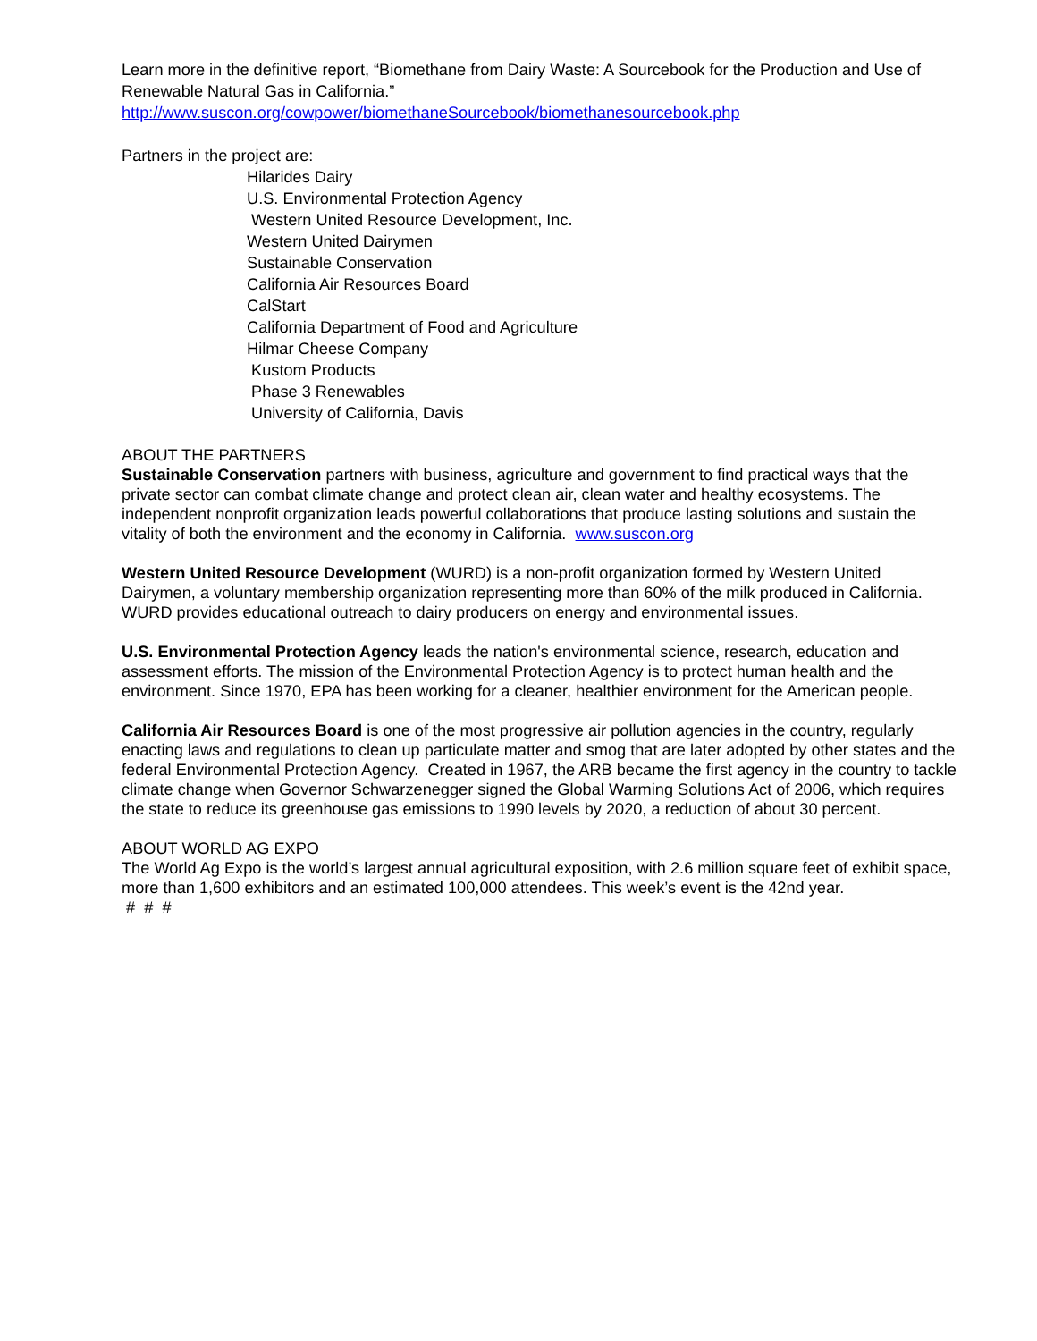Learn more in the definitive report, “Biomethane from Dairy Waste: A Sourcebook for the Production and Use of Renewable Natural Gas in California.”
http://www.suscon.org/cowpower/biomethaneSourcebook/biomethanesourcebook.php
Partners in the project are:
Hilarides Dairy
U.S. Environmental Protection Agency
Western United Resource Development, Inc.
Western United Dairymen
Sustainable Conservation
California Air Resources Board
CalStart
California Department of Food and Agriculture
Hilmar Cheese Company
Kustom Products
Phase 3 Renewables
University of California, Davis
ABOUT THE PARTNERS
Sustainable Conservation partners with business, agriculture and government to find practical ways that the private sector can combat climate change and protect clean air, clean water and healthy ecosystems. The independent nonprofit organization leads powerful collaborations that produce lasting solutions and sustain the vitality of both the environment and the economy in California. www.suscon.org
Western United Resource Development (WURD) is a non-profit organization formed by Western United Dairymen, a voluntary membership organization representing more than 60% of the milk produced in California. WURD provides educational outreach to dairy producers on energy and environmental issues.
U.S. Environmental Protection Agency leads the nation's environmental science, research, education and assessment efforts. The mission of the Environmental Protection Agency is to protect human health and the environment. Since 1970, EPA has been working for a cleaner, healthier environment for the American people.
California Air Resources Board is one of the most progressive air pollution agencies in the country, regularly enacting laws and regulations to clean up particulate matter and smog that are later adopted by other states and the federal Environmental Protection Agency. Created in 1967, the ARB became the first agency in the country to tackle climate change when Governor Schwarzenegger signed the Global Warming Solutions Act of 2006, which requires the state to reduce its greenhouse gas emissions to 1990 levels by 2020, a reduction of about 30 percent.
ABOUT WORLD AG EXPO
The World Ag Expo is the world’s largest annual agricultural exposition, with 2.6 million square feet of exhibit space, more than 1,600 exhibitors and an estimated 100,000 attendees. This week’s event is the 42nd year.
# # #